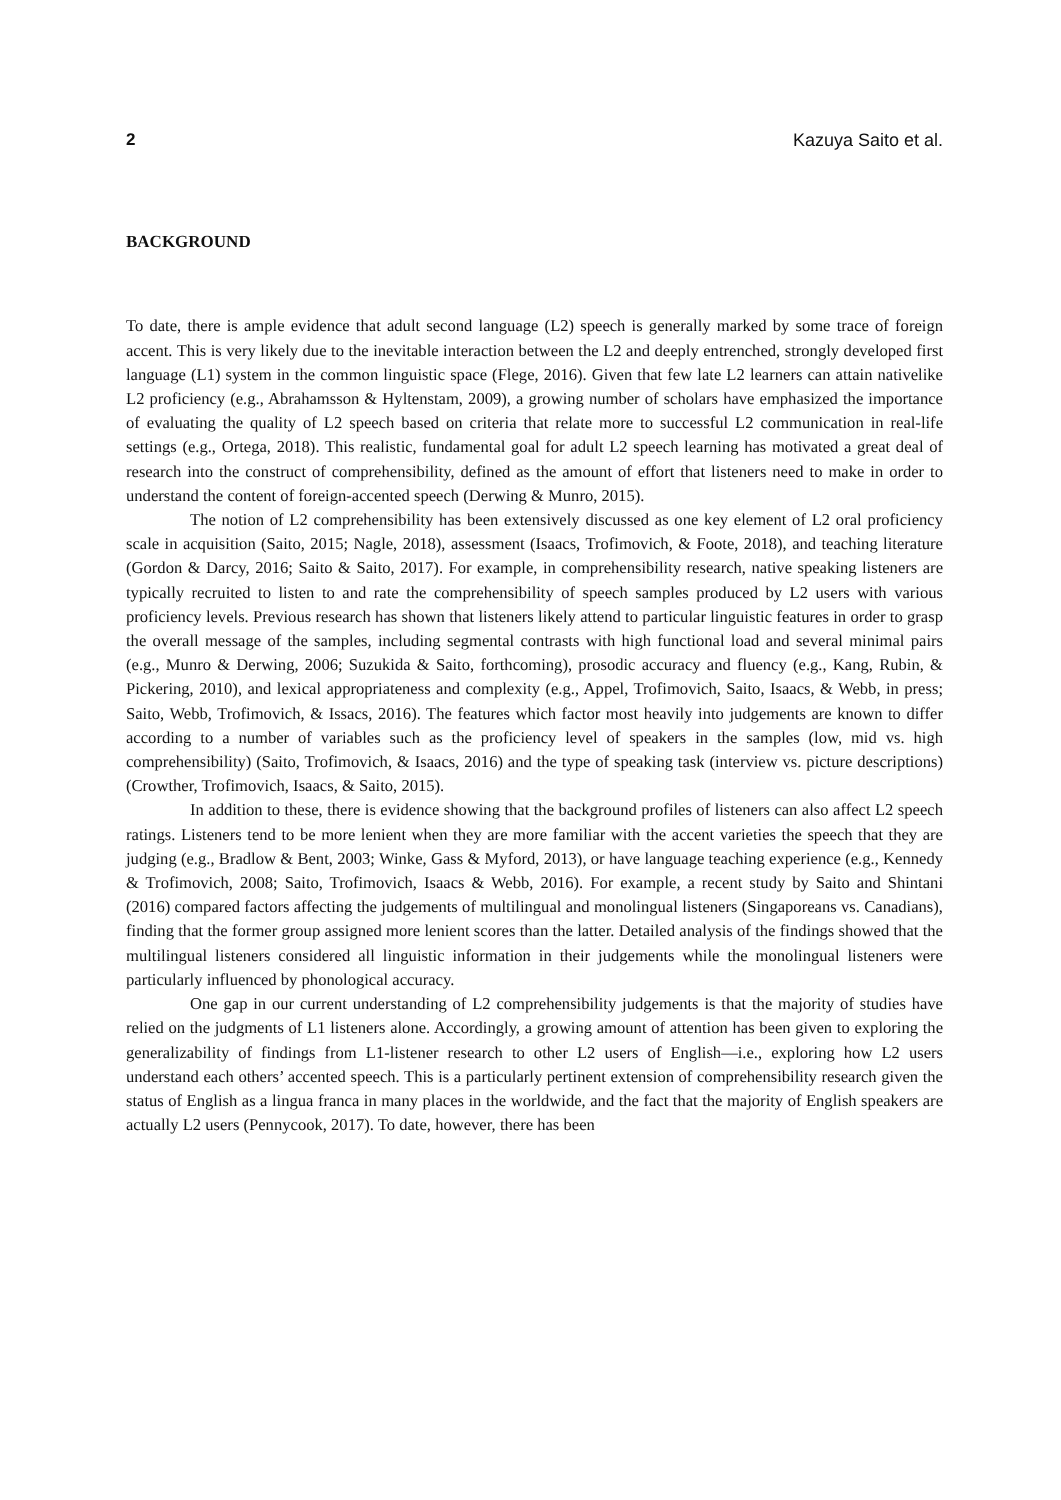2 Kazuya Saito et al.
BACKGROUND
To date, there is ample evidence that adult second language (L2) speech is generally marked by some trace of foreign accent. This is very likely due to the inevitable interaction between the L2 and deeply entrenched, strongly developed first language (L1) system in the common linguistic space (Flege, 2016). Given that few late L2 learners can attain nativelike L2 proficiency (e.g., Abrahamsson & Hyltenstam, 2009), a growing number of scholars have emphasized the importance of evaluating the quality of L2 speech based on criteria that relate more to successful L2 communication in real-life settings (e.g., Ortega, 2018). This realistic, fundamental goal for adult L2 speech learning has motivated a great deal of research into the construct of comprehensibility, defined as the amount of effort that listeners need to make in order to understand the content of foreign-accented speech (Derwing & Munro, 2015).
The notion of L2 comprehensibility has been extensively discussed as one key element of L2 oral proficiency scale in acquisition (Saito, 2015; Nagle, 2018), assessment (Isaacs, Trofimovich, & Foote, 2018), and teaching literature (Gordon & Darcy, 2016; Saito & Saito, 2017). For example, in comprehensibility research, native speaking listeners are typically recruited to listen to and rate the comprehensibility of speech samples produced by L2 users with various proficiency levels. Previous research has shown that listeners likely attend to particular linguistic features in order to grasp the overall message of the samples, including segmental contrasts with high functional load and several minimal pairs (e.g., Munro & Derwing, 2006; Suzukida & Saito, forthcoming), prosodic accuracy and fluency (e.g., Kang, Rubin, & Pickering, 2010), and lexical appropriateness and complexity (e.g., Appel, Trofimovich, Saito, Isaacs, & Webb, in press; Saito, Webb, Trofimovich, & Issacs, 2016). The features which factor most heavily into judgements are known to differ according to a number of variables such as the proficiency level of speakers in the samples (low, mid vs. high comprehensibility) (Saito, Trofimovich, & Isaacs, 2016) and the type of speaking task (interview vs. picture descriptions) (Crowther, Trofimovich, Isaacs, & Saito, 2015).
In addition to these, there is evidence showing that the background profiles of listeners can also affect L2 speech ratings. Listeners tend to be more lenient when they are more familiar with the accent varieties the speech that they are judging (e.g., Bradlow & Bent, 2003; Winke, Gass & Myford, 2013), or have language teaching experience (e.g., Kennedy & Trofimovich, 2008; Saito, Trofimovich, Isaacs & Webb, 2016). For example, a recent study by Saito and Shintani (2016) compared factors affecting the judgements of multilingual and monolingual listeners (Singaporeans vs. Canadians), finding that the former group assigned more lenient scores than the latter. Detailed analysis of the findings showed that the multilingual listeners considered all linguistic information in their judgements while the monolingual listeners were particularly influenced by phonological accuracy.
One gap in our current understanding of L2 comprehensibility judgements is that the majority of studies have relied on the judgments of L1 listeners alone. Accordingly, a growing amount of attention has been given to exploring the generalizability of findings from L1-listener research to other L2 users of English—i.e., exploring how L2 users understand each others’ accented speech. This is a particularly pertinent extension of comprehensibility research given the status of English as a lingua franca in many places in the worldwide, and the fact that the majority of English speakers are actually L2 users (Pennycook, 2017). To date, however, there has been